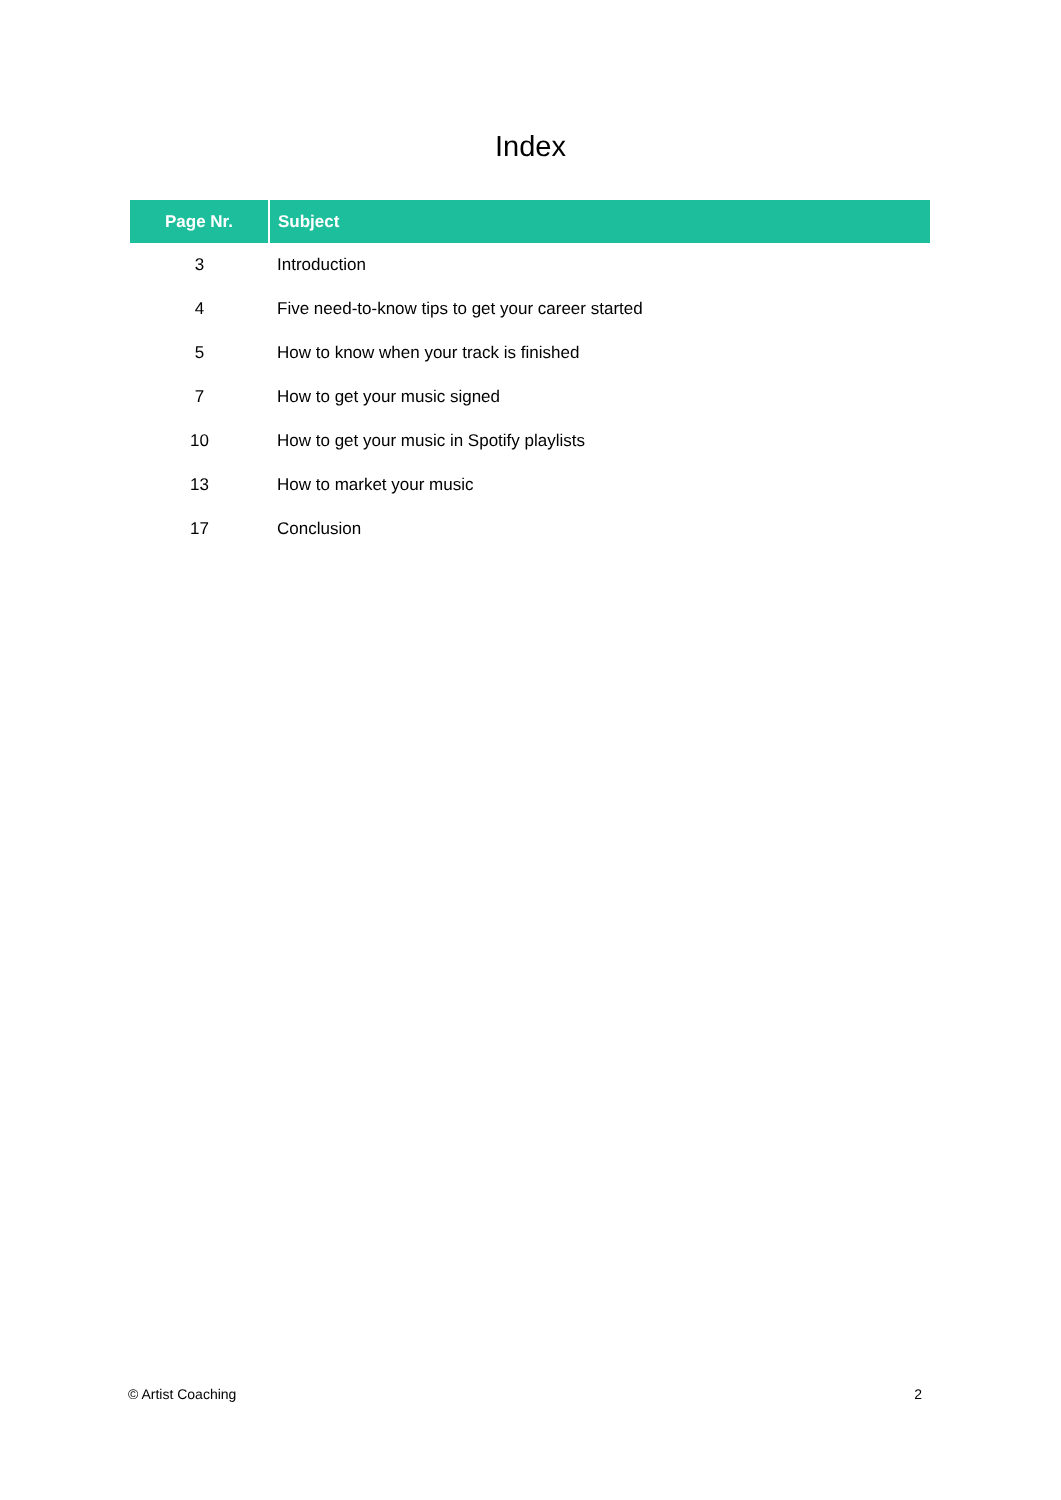Index
| Page Nr. | Subject |
| --- | --- |
| 3 | Introduction |
| 4 | Five need-to-know tips to get your career started |
| 5 | How to know when your track is finished |
| 7 | How to get your music signed |
| 10 | How to get your music in Spotify playlists |
| 13 | How to market your music |
| 17 | Conclusion |
© Artist Coaching 2